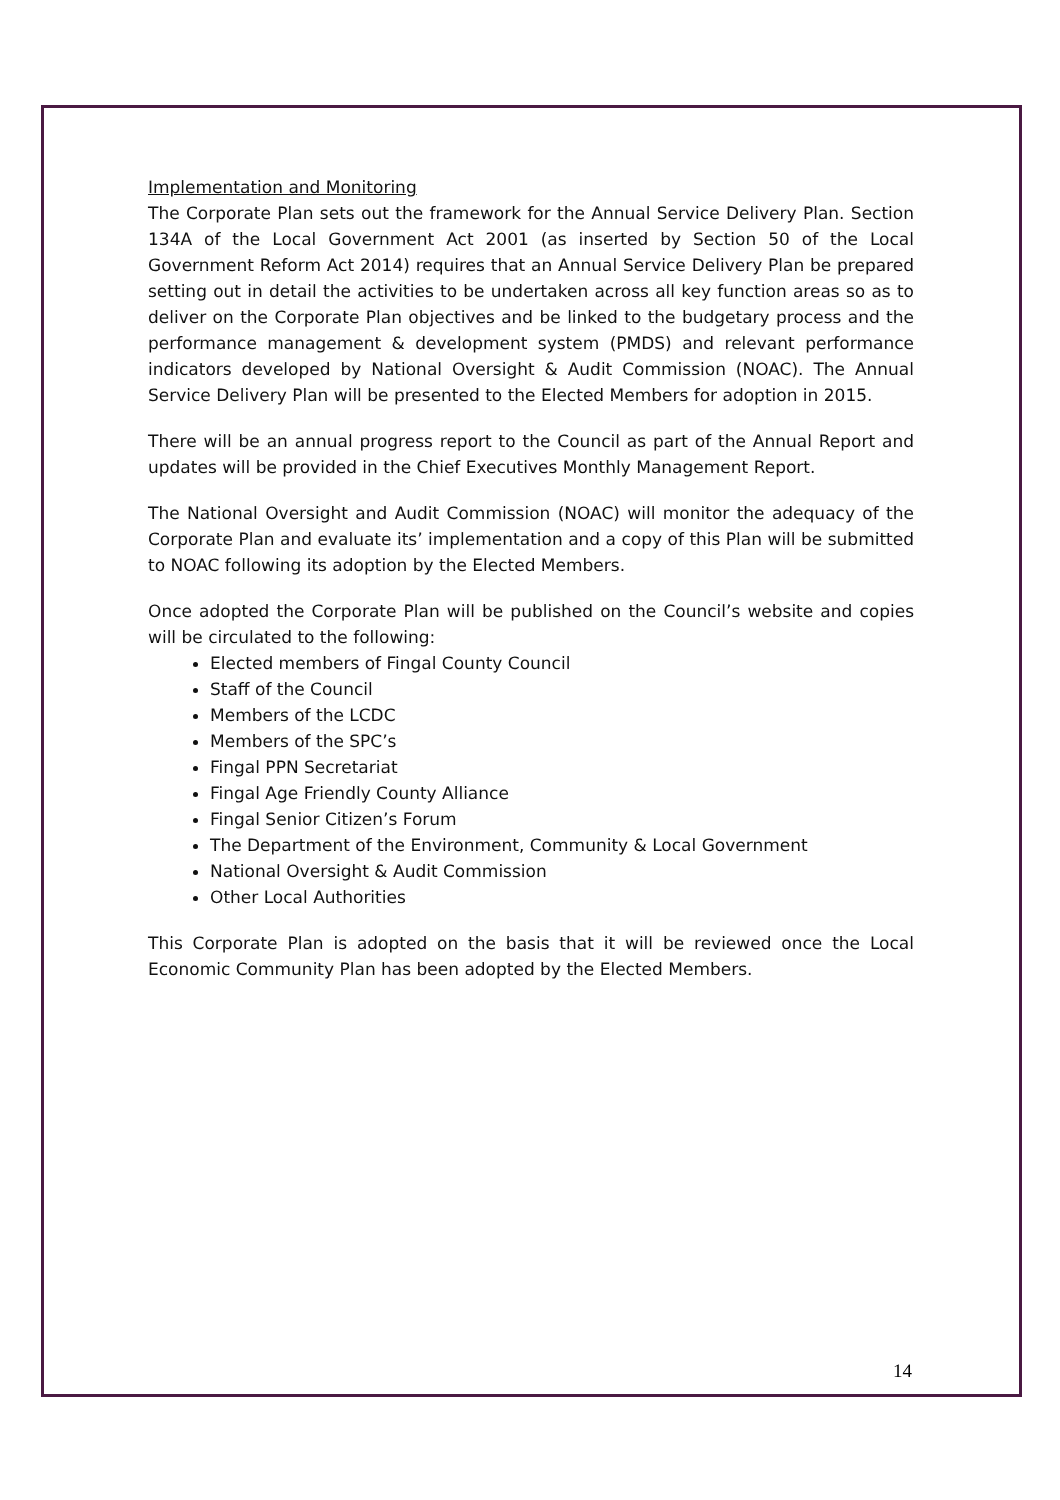Implementation and Monitoring
The Corporate Plan sets out the framework for the Annual Service Delivery Plan. Section 134A of the Local Government Act 2001 (as inserted by Section 50 of the Local Government Reform Act 2014) requires that an Annual Service Delivery Plan be prepared setting out in detail the activities to be undertaken across all key function areas so as to deliver on the Corporate Plan objectives and be linked to the budgetary process and the performance management & development system (PMDS) and relevant performance indicators developed by National Oversight & Audit Commission (NOAC). The Annual Service Delivery Plan will be presented to the Elected Members for adoption in 2015.
There will be an annual progress report to the Council as part of the Annual Report and updates will be provided in the Chief Executives Monthly Management Report.
The National Oversight and Audit Commission (NOAC) will monitor the adequacy of the Corporate Plan and evaluate its’ implementation and a copy of this Plan will be submitted to NOAC following its adoption by the Elected Members.
Once adopted the Corporate Plan will be published on the Council’s website and copies will be circulated to the following:
Elected members of Fingal County Council
Staff of the Council
Members of the LCDC
Members of the SPC’s
Fingal PPN Secretariat
Fingal Age Friendly County Alliance
Fingal Senior Citizen’s Forum
The Department of the Environment, Community & Local Government
National Oversight & Audit Commission
Other Local Authorities
This Corporate Plan is adopted on the basis that it will be reviewed once the Local Economic Community Plan has been adopted by the Elected Members.
14